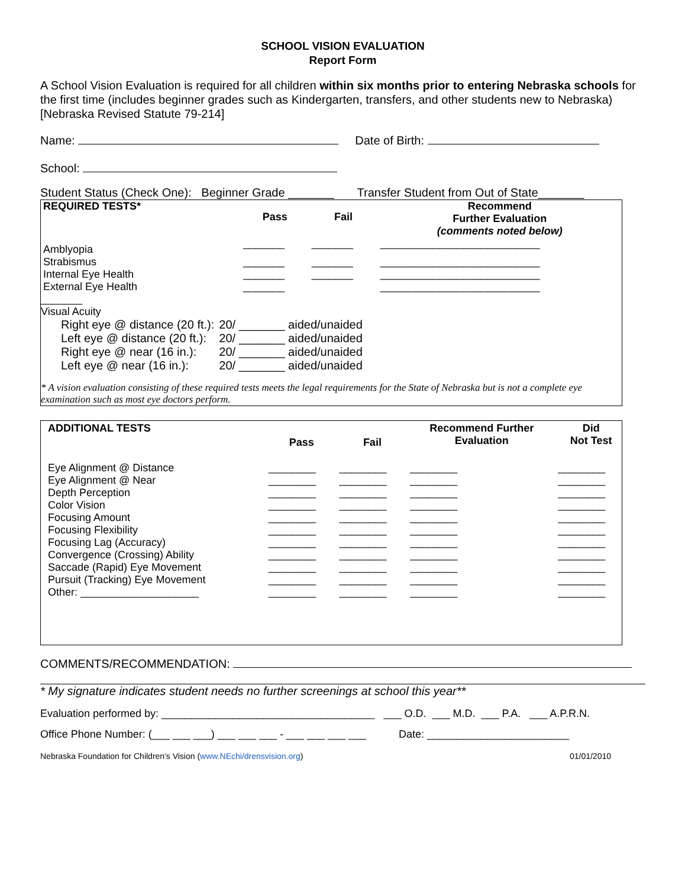SCHOOL VISION EVALUATION
Report Form
A School Vision Evaluation is required for all children within six months prior to entering Nebraska schools for the first time (includes beginner grades such as Kindergarten, transfers, and other students new to Nebraska) [Nebraska Revised Statute 79-214]
Name: Date of Birth:
School:
Student Status (Check One): Beginner Grade _______ Transfer Student from Out of State_______
| REQUIRED TESTS* | Pass | Fail | Recommend Further Evaluation (comments noted below) |
| --- | --- | --- | --- |
| Amblyopia | _______ | _______ | ___________________________ |
| Strabismus | _______ | _______ | ___________________________ |
| Internal Eye Health | _______ | _______ | ___________________________ |
| External Eye Health | _______ | | ___________________________ |
_______
Visual Acuity
| Right eye @ distance (20 ft.): | 20/ _______ aided/unaided |
| Left eye @ distance (20 ft.): | 20/ _______ aided/unaided |
| Right eye @ near (16 in.): | 20/ _______ aided/unaided |
| Left eye @ near (16 in.): | 20/ _______ aided/unaided |
* A vision evaluation consisting of these required tests meets the legal requirements for the State of Nebraska but is not a complete eye examination such as most eye doctors perform.
| ADDITIONAL TESTS | Pass | Fail | Recommend Further Evaluation | Did Not Test |
| --- | --- | --- | --- | --- |
| Eye Alignment @ Distance | ________ | ________ | ________ | ________ |
| Eye Alignment @ Near | ________ | ________ | ________ | ________ |
| Depth Perception | ________ | ________ | ________ | ________ |
| Color Vision | ________ | ________ | ________ | ________ |
| Focusing Amount | ________ | ________ | ________ | ________ |
| Focusing Flexibility | ________ | ________ | ________ | ________ |
| Focusing Lag (Accuracy) | ________ | ________ | ________ | ________ |
| Convergence (Crossing) Ability | ________ | ________ | ________ | ________ |
| Saccade (Rapid) Eye Movement | ________ | ________ | ________ | ________ |
| Pursuit (Tracking) Eye Movement | ________ | ________ | ________ | ________ |
| Other: ____________________ | ________ | ________ | ________ | ________ |
COMMENTS/RECOMMENDATION:
* My signature indicates student needs no further screenings at school this year**
Evaluation performed by: ____________________________________ ___ O.D. ___ M.D. ___ P.A. ___ A.P.R.N.
Office Phone Number: (___ ___ ___) ___ ___ ___ - ___ ___ ___ ___ Date: ________________________
Nebraska Foundation for Children's Vision (www.NEchi/drensvision.org) 01/01/2010